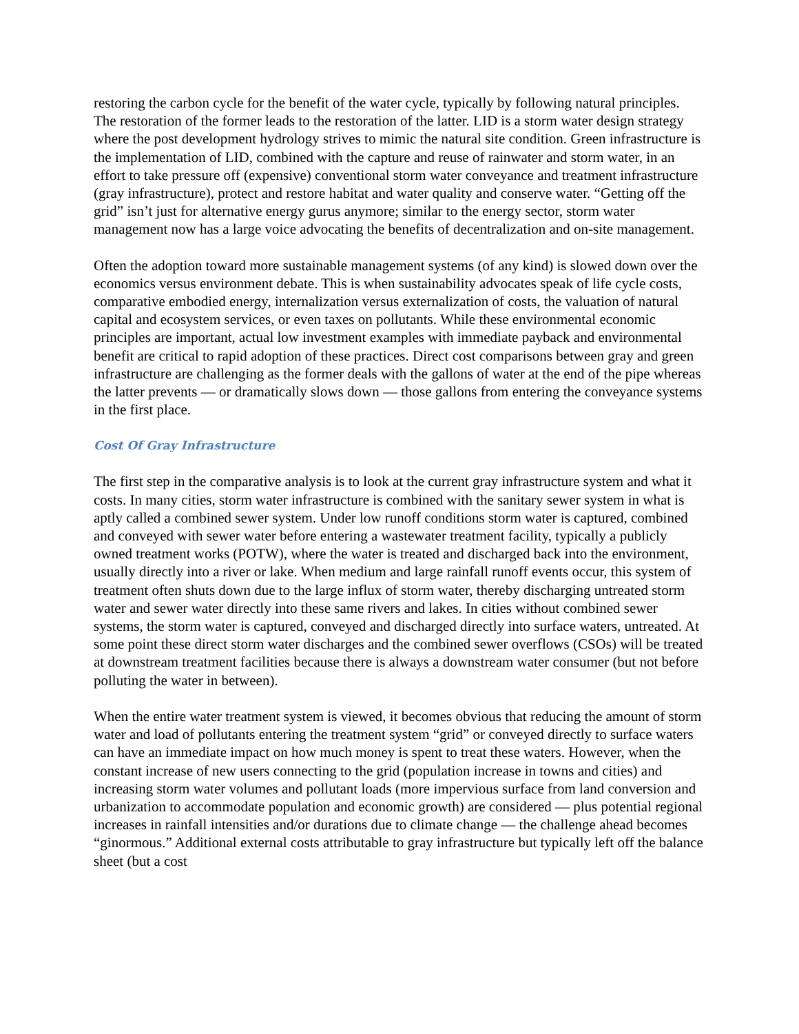restoring the carbon cycle for the benefit of the water cycle, typically by following natural principles. The restoration of the former leads to the restoration of the latter. LID is a storm water design strategy where the post development hydrology strives to mimic the natural site condition. Green infrastructure is the implementation of LID, combined with the capture and reuse of rainwater and storm water, in an effort to take pressure off (expensive) conventional storm water conveyance and treatment infrastructure (gray infrastructure), protect and restore habitat and water quality and conserve water. “Getting off the grid” isn’t just for alternative energy gurus anymore; similar to the energy sector, storm water management now has a large voice advocating the benefits of decentralization and on-site management.
Often the adoption toward more sustainable management systems (of any kind) is slowed down over the economics versus environment debate. This is when sustainability advocates speak of life cycle costs, comparative embodied energy, internalization versus externalization of costs, the valuation of natural capital and ecosystem services, or even taxes on pollutants. While these environmental economic principles are important, actual low investment examples with immediate payback and environmental benefit are critical to rapid adoption of these practices. Direct cost comparisons between gray and green infrastructure are challenging as the former deals with the gallons of water at the end of the pipe whereas the latter prevents — or dramatically slows down — those gallons from entering the conveyance systems in the first place.
Cost Of Gray Infrastructure
The first step in the comparative analysis is to look at the current gray infrastructure system and what it costs. In many cities, storm water infrastructure is combined with the sanitary sewer system in what is aptly called a combined sewer system. Under low runoff conditions storm water is captured, combined and conveyed with sewer water before entering a wastewater treatment facility, typically a publicly owned treatment works (POTW), where the water is treated and discharged back into the environment, usually directly into a river or lake. When medium and large rainfall runoff events occur, this system of treatment often shuts down due to the large influx of storm water, thereby discharging untreated storm water and sewer water directly into these same rivers and lakes. In cities without combined sewer systems, the storm water is captured, conveyed and discharged directly into surface waters, untreated. At some point these direct storm water discharges and the combined sewer overflows (CSOs) will be treated at downstream treatment facilities because there is always a downstream water consumer (but not before polluting the water in between).
When the entire water treatment system is viewed, it becomes obvious that reducing the amount of storm water and load of pollutants entering the treatment system “grid” or conveyed directly to surface waters can have an immediate impact on how much money is spent to treat these waters. However, when the constant increase of new users connecting to the grid (population increase in towns and cities) and increasing storm water volumes and pollutant loads (more impervious surface from land conversion and urbanization to accommodate population and economic growth) are considered — plus potential regional increases in rainfall intensities and/or durations due to climate change — the challenge ahead becomes “ginormous.” Additional external costs attributable to gray infrastructure but typically left off the balance sheet (but a cost